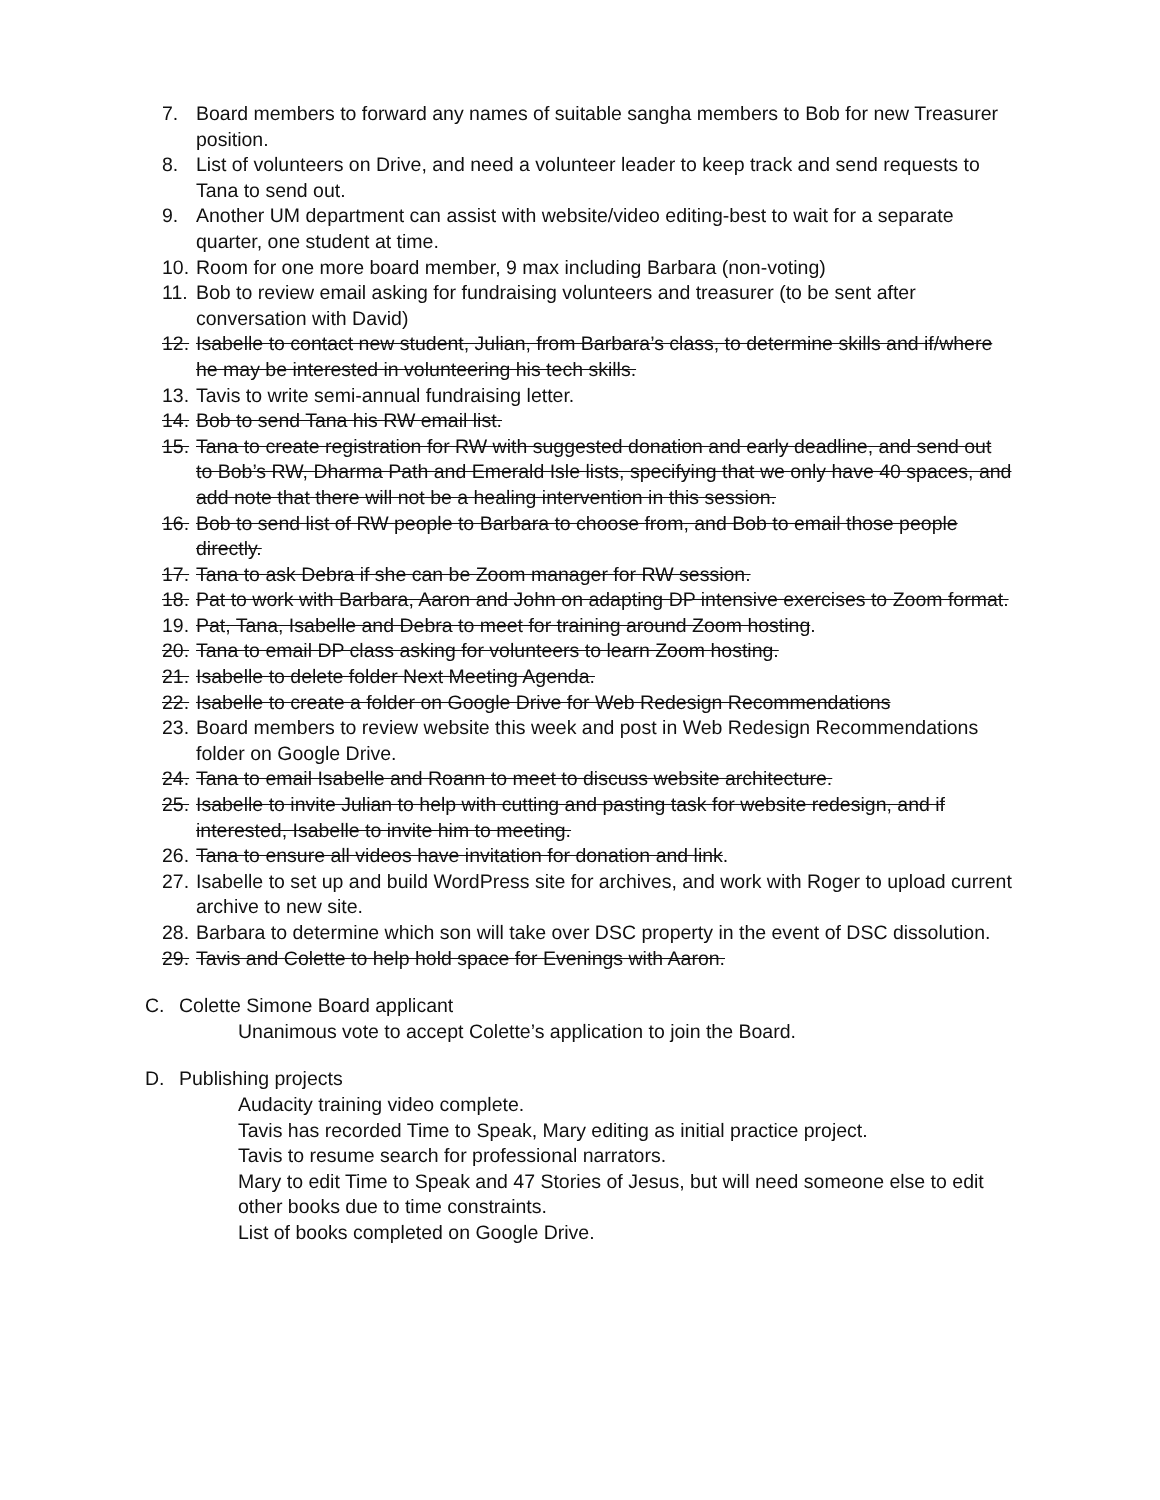7. Board members to forward any names of suitable sangha members to Bob for new Treasurer position.
8. List of volunteers on Drive, and need a volunteer leader to keep track and send requests to Tana to send out.
9. Another UM department can assist with website/video editing-best to wait for a separate quarter, one student at time.
10. Room for one more board member, 9 max including Barbara (non-voting)
11. Bob to review email asking for fundraising volunteers and treasurer (to be sent after conversation with David)
12. Isabelle to contact new student, Julian, from Barbara’s class, to determine skills and if/where he may be interested in volunteering his tech skills.
13. Tavis to write semi-annual fundraising letter.
14. Bob to send Tana his RW email list.
15. Tana to create registration for RW with suggested donation and early deadline, and send out to Bob’s RW, Dharma Path and Emerald Isle lists, specifying that we only have 40 spaces, and add note that there will not be a healing intervention in this session.
16. Bob to send list of RW people to Barbara to choose from, and Bob to email those people directly.
17. Tana to ask Debra if she can be Zoom manager for RW session.
18. Pat to work with Barbara, Aaron and John on adapting DP intensive exercises to Zoom format.
19. Pat, Tana, Isabelle and Debra to meet for training around Zoom hosting.
20. Tana to email DP class asking for volunteers to learn Zoom hosting.
21. Isabelle to delete folder Next Meeting Agenda.
22. Isabelle to create a folder on Google Drive for Web Redesign Recommendations
23. Board members to review website this week and post in Web Redesign Recommendations folder on Google Drive.
24. Tana to email Isabelle and Roann to meet to discuss website architecture.
25. Isabelle to invite Julian to help with cutting and pasting task for website redesign, and if interested, Isabelle to invite him to meeting.
26. Tana to ensure all videos have invitation for donation and link.
27. Isabelle to set up and build WordPress site for archives, and work with Roger to upload current archive to new site.
28. Barbara to determine which son will take over DSC property in the event of DSC dissolution.
29. Tavis and Colette to help hold space for Evenings with Aaron.
C. Colette Simone Board applicant
Unanimous vote to accept Colette’s application to join the Board.
D. Publishing projects
Audacity training video complete.
Tavis has recorded Time to Speak, Mary editing as initial practice project.
Tavis to resume search for professional narrators.
Mary to edit Time to Speak and 47 Stories of Jesus, but will need someone else to edit other books due to time constraints.
List of books completed on Google Drive.